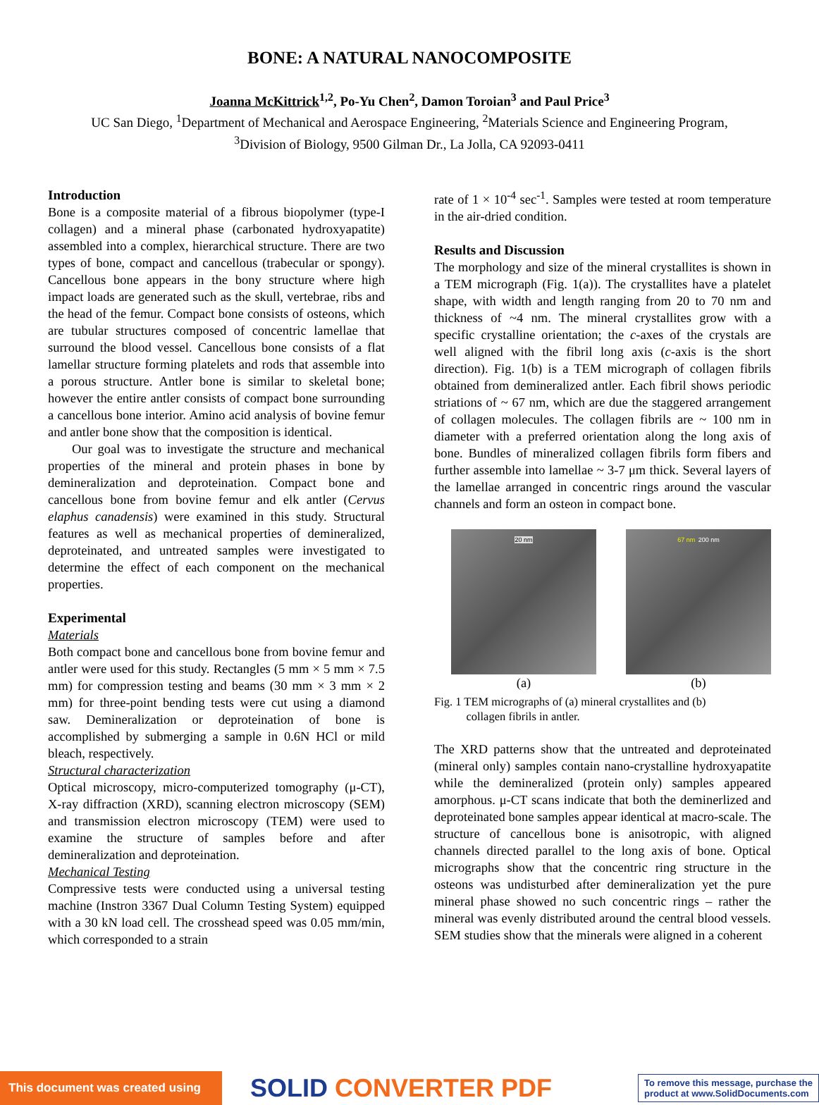BONE: A NATURAL NANOCOMPOSITE
Joanna McKittrick<sup>1,2</sup>, Po-Yu Chen<sup>2</sup>, Damon Toroian<sup>3</sup> and Paul Price<sup>3</sup>
UC San Diego, <sup>1</sup>Department of Mechanical and Aerospace Engineering, <sup>2</sup>Materials Science and Engineering Program,
<sup>3</sup> Division of Biology, 9500 Gilman Dr., La Jolla, CA 92093-0411
Introduction
Bone is a composite material of a fibrous biopolymer (type-I collagen) and a mineral phase (carbonated hydroxyapatite) assembled into a complex, hierarchical structure. There are two types of bone, compact and cancellous (trabecular or spongy). Cancellous bone appears in the bony structure where high impact loads are generated such as the skull, vertebrae, ribs and the head of the femur. Compact bone consists of osteons, which are tubular structures composed of concentric lamellae that surround the blood vessel. Cancellous bone consists of a flat lamellar structure forming platelets and rods that assemble into a porous structure. Antler bone is similar to skeletal bone; however the entire antler consists of compact bone surrounding a cancellous bone interior. Amino acid analysis of bovine femur and antler bone show that the composition is identical.
Our goal was to investigate the structure and mechanical properties of the mineral and protein phases in bone by demineralization and deproteination. Compact bone and cancellous bone from bovine femur and elk antler (Cervus elaphus canadensis) were examined in this study. Structural features as well as mechanical properties of demineralized, deproteinated, and untreated samples were investigated to determine the effect of each component on the mechanical properties.
Experimental
Materials
Both compact bone and cancellous bone from bovine femur and antler were used for this study. Rectangles (5 mm × 5 mm × 7.5 mm) for compression testing and beams (30 mm × 3 mm × 2 mm) for three-point bending tests were cut using a diamond saw. Demineralization or deproteination of bone is accomplished by submerging a sample in 0.6N HCl or mild bleach, respectively.
Structural characterization
Optical microscopy, micro-computerized tomography (μ-CT), X-ray diffraction (XRD), scanning electron microscopy (SEM) and transmission electron microscopy (TEM) were used to examine the structure of samples before and after demineralization and deproteination.
Mechanical Testing
Compressive tests were conducted using a universal testing machine (Instron 3367 Dual Column Testing System) equipped with a 30 kN load cell. The crosshead speed was 0.05 mm/min, which corresponded to a strain
rate of 1 × 10<sup>-4</sup> sec<sup>-1</sup>. Samples were tested at room temperature in the air-dried condition.
Results and Discussion
The morphology and size of the mineral crystallites is shown in a TEM micrograph (Fig. 1(a)). The crystallites have a platelet shape, with width and length ranging from 20 to 70 nm and thickness of ~4 nm. The mineral crystallites grow with a specific crystalline orientation; the c-axes of the crystals are well aligned with the fibril long axis (c-axis is the short direction). Fig. 1(b) is a TEM micrograph of collagen fibrils obtained from demineralized antler. Each fibril shows periodic striations of ~ 67 nm, which are due the staggered arrangement of collagen molecules. The collagen fibrils are ~ 100 nm in diameter with a preferred orientation along the long axis of bone. Bundles of mineralized collagen fibrils form fibers and further assemble into lamellae ~ 3-7 μm thick. Several layers of the lamellae arranged in concentric rings around the vascular channels and form an osteon in compact bone.
20 nm
(a)
67 nm 200 nm
(b)
Fig. 1 TEM micrographs of (a) mineral crystallites and (b)
collagen fibrils in antler.
The XRD patterns show that the untreated and deproteinated (mineral only) samples contain nano-crystalline hydroxyapatite while the demineralized (protein only) samples appeared amorphous. μ-CT scans indicate that both the deminerlized and deproteinated bone samples appear identical at macro-scale. The structure of cancellous bone is anisotropic, with aligned channels directed parallel to the long axis of bone. Optical micrographs show that the concentric ring structure in the osteons was undisturbed after demineralization yet the pure mineral phase showed no such concentric rings – rather the mineral was evenly distributed around the central blood vessels. SEM studies show that the minerals were aligned in a coherent
This document was created using
SOLID CONVERTER PDF
To remove this message, purchase the
product at www.SolidDocuments.com